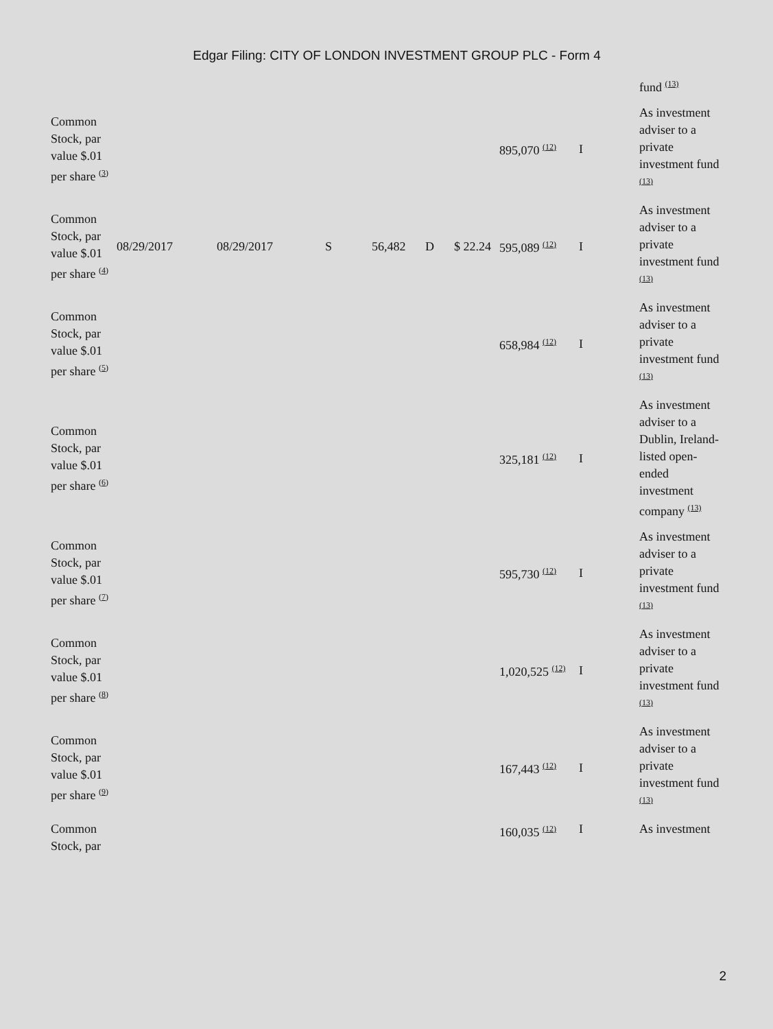Edgar Filing: CITY OF LONDON INVESTMENT GROUP PLC - Form 4
| | | | | | | | | | fund <sup>(13)</sup> |
| Common Stock, par value $.01 per share <sup>(3)</sup> | | | | | | | 895,070 <sup>(12)</sup> | I | As investment adviser to a private investment fund <sup>(13)</sup> |
| Common Stock, par value $.01 per share <sup>(4)</sup> | 08/29/2017 | 08/29/2017 | S | 56,482 | D | $ 22.24 | 595,089 <sup>(12)</sup> | I | As investment adviser to a private investment fund <sup>(13)</sup> |
| Common Stock, par value $.01 per share <sup>(5)</sup> | | | | | | | 658,984 <sup>(12)</sup> | I | As investment adviser to a private investment fund <sup>(13)</sup> |
| Common Stock, par value $.01 per share <sup>(6)</sup> | | | | | | | 325,181 <sup>(12)</sup> | I | As investment adviser to a Dublin, Ireland-listed open-ended investment company <sup>(13)</sup> |
| Common Stock, par value $.01 per share <sup>(7)</sup> | | | | | | | 595,730 <sup>(12)</sup> | I | As investment adviser to a private investment fund <sup>(13)</sup> |
| Common Stock, par value $.01 per share <sup>(8)</sup> | | | | | | | 1,020,525 <sup>(12)</sup> | I | As investment adviser to a private investment fund <sup>(13)</sup> |
| Common Stock, par value $.01 per share <sup>(9)</sup> | | | | | | | 167,443 <sup>(12)</sup> | I | As investment adviser to a private investment fund <sup>(13)</sup> |
| Common Stock, par | | | | | | | 160,035 <sup>(12)</sup> | I | As investment |
2